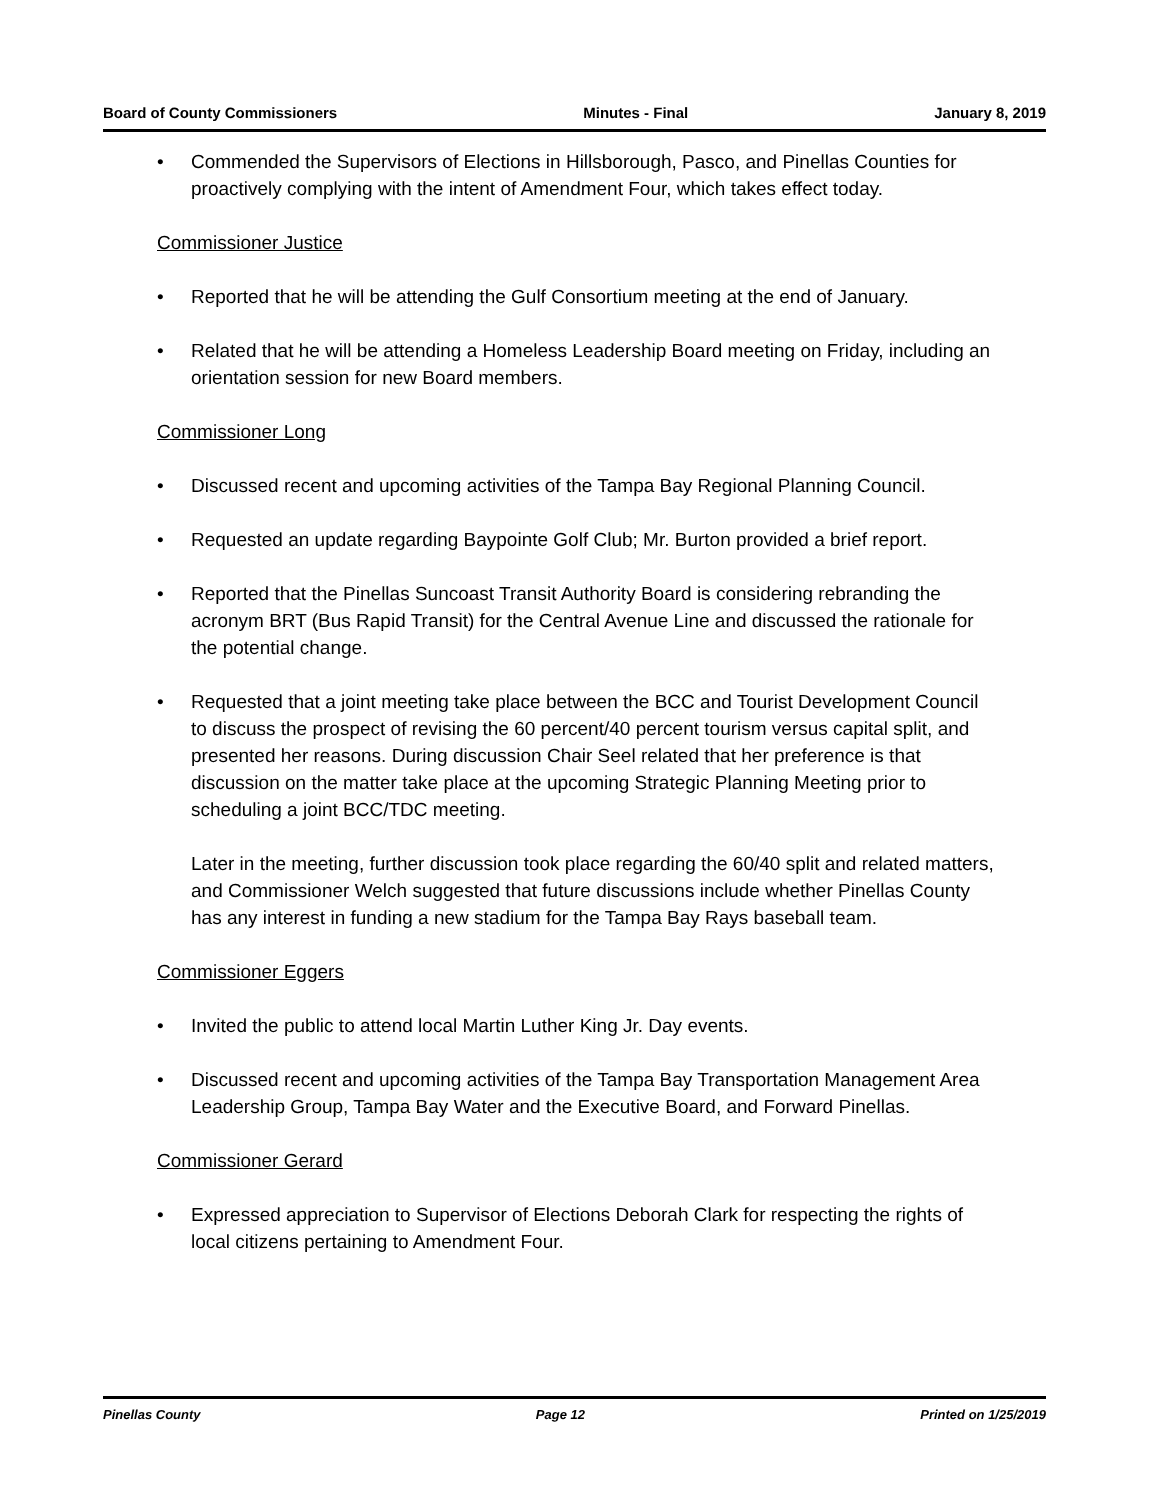Board of County Commissioners Minutes - Final January 8, 2019
• Commended the Supervisors of Elections in Hillsborough, Pasco, and Pinellas Counties for proactively complying with the intent of Amendment Four, which takes effect today.
Commissioner Justice
• Reported that he will be attending the Gulf Consortium meeting at the end of January.
• Related that he will be attending a Homeless Leadership Board meeting on Friday, including an orientation session for new Board members.
Commissioner Long
• Discussed recent and upcoming activities of the Tampa Bay Regional Planning Council.
• Requested an update regarding Baypointe Golf Club; Mr. Burton provided a brief report.
• Reported that the Pinellas Suncoast Transit Authority Board is considering rebranding the acronym BRT (Bus Rapid Transit) for the Central Avenue Line and discussed the rationale for the potential change.
• Requested that a joint meeting take place between the BCC and Tourist Development Council to discuss the prospect of revising the 60 percent/40 percent tourism versus capital split, and presented her reasons. During discussion Chair Seel related that her preference is that discussion on the matter take place at the upcoming Strategic Planning Meeting prior to scheduling a joint BCC/TDC meeting.
Later in the meeting, further discussion took place regarding the 60/40 split and related matters, and Commissioner Welch suggested that future discussions include whether Pinellas County has any interest in funding a new stadium for the Tampa Bay Rays baseball team.
Commissioner Eggers
• Invited the public to attend local Martin Luther King Jr. Day events.
• Discussed recent and upcoming activities of the Tampa Bay Transportation Management Area Leadership Group, Tampa Bay Water and the Executive Board, and Forward Pinellas.
Commissioner Gerard
• Expressed appreciation to Supervisor of Elections Deborah Clark for respecting the rights of local citizens pertaining to Amendment Four.
Pinellas County Page 12 Printed on 1/25/2019